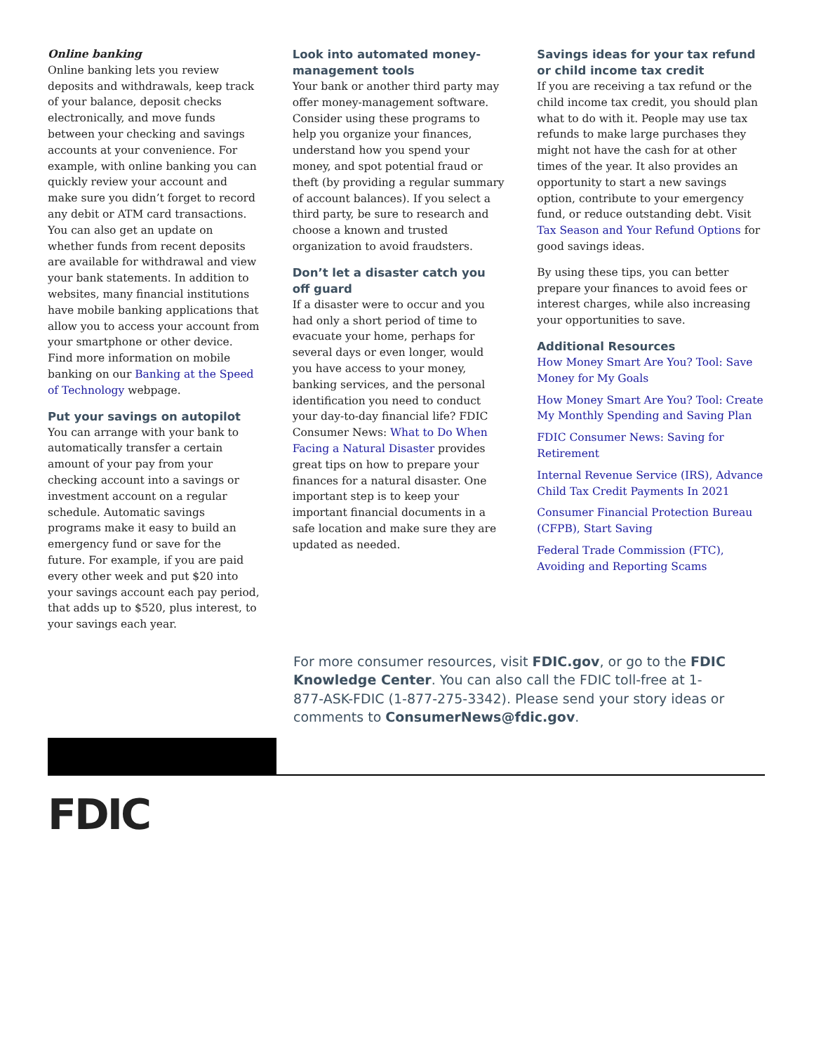Online banking
Online banking lets you review deposits and withdrawals, keep track of your balance, deposit checks electronically, and move funds between your checking and savings accounts at your convenience. For example, with online banking you can quickly review your account and make sure you didn’t forget to record any debit or ATM card transactions. You can also get an update on whether funds from recent deposits are available for withdrawal and view your bank statements. In addition to websites, many financial institutions have mobile banking applications that allow you to access your account from your smartphone or other device. Find more information on mobile banking on our Banking at the Speed of Technology webpage.
Put your savings on autopilot
You can arrange with your bank to automatically transfer a certain amount of your pay from your checking account into a savings or investment account on a regular schedule. Automatic savings programs make it easy to build an emergency fund or save for the future. For example, if you are paid every other week and put $20 into your savings account each pay period, that adds up to $520, plus interest, to your savings each year.
Look into automated money-management tools
Your bank or another third party may offer money-management software. Consider using these programs to help you organize your finances, understand how you spend your money, and spot potential fraud or theft (by providing a regular summary of account balances). If you select a third party, be sure to research and choose a known and trusted organization to avoid fraudsters.
Don’t let a disaster catch you off guard
If a disaster were to occur and you had only a short period of time to evacuate your home, perhaps for several days or even longer, would you have access to your money, banking services, and the personal identification you need to conduct your day-to-day financial life? FDIC Consumer News: What to Do When Facing a Natural Disaster provides great tips on how to prepare your finances for a natural disaster. One important step is to keep your important financial documents in a safe location and make sure they are updated as needed.
Savings ideas for your tax refund or child income tax credit
If you are receiving a tax refund or the child income tax credit, you should plan what to do with it. People may use tax refunds to make large purchases they might not have the cash for at other times of the year. It also provides an opportunity to start a new savings option, contribute to your emergency fund, or reduce outstanding debt. Visit Tax Season and Your Refund Options for good savings ideas.
By using these tips, you can better prepare your finances to avoid fees or interest charges, while also increasing your opportunities to save.
Additional Resources
How Money Smart Are You? Tool: Save Money for My Goals
How Money Smart Are You? Tool: Create My Monthly Spending and Saving Plan
FDIC Consumer News: Saving for Retirement
Internal Revenue Service (IRS), Advance Child Tax Credit Payments In 2021
Consumer Financial Protection Bureau (CFPB), Start Saving
Federal Trade Commission (FTC), Avoiding and Reporting Scams
For more consumer resources, visit FDIC.gov, or go to the FDIC Knowledge Center. You can also call the FDIC toll-free at 1-877-ASK-FDIC (1-877-275-3342). Please send your story ideas or comments to ConsumerNews@fdic.gov.
FDIC